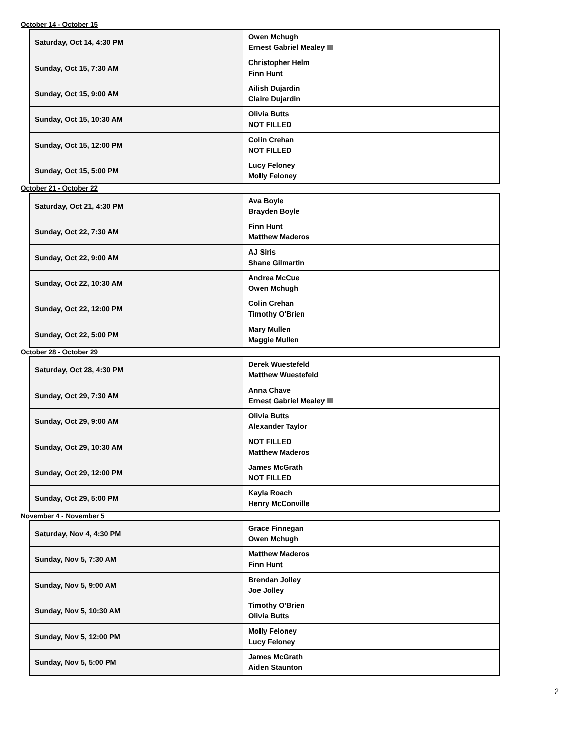October 14 - October 15
| Saturday, Oct 14, 4:30 PM | Owen Mchugh Ernest Gabriel Mealey III |
| Sunday, Oct 15, 7:30 AM | Christopher Helm Finn Hunt |
| Sunday, Oct 15, 9:00 AM | Ailish Dujardin Claire Dujardin |
| Sunday, Oct 15, 10:30 AM | Olivia Butts NOT FILLED |
| Sunday, Oct 15, 12:00 PM | Colin Crehan NOT FILLED |
| Sunday, Oct 15, 5:00 PM | Lucy Feloney Molly Feloney |
October 21 - October 22
| Saturday, Oct 21, 4:30 PM | Ava Boyle Brayden Boyle |
| Sunday, Oct 22, 7:30 AM | Finn Hunt Matthew Maderos |
| Sunday, Oct 22, 9:00 AM | AJ Siris Shane Gilmartin |
| Sunday, Oct 22, 10:30 AM | Andrea McCue Owen Mchugh |
| Sunday, Oct 22, 12:00 PM | Colin Crehan Timothy O'Brien |
| Sunday, Oct 22, 5:00 PM | Mary Mullen Maggie Mullen |
October 28 - October 29
| Saturday, Oct 28, 4:30 PM | Derek Wuestefeld Matthew Wuestefeld |
| Sunday, Oct 29, 7:30 AM | Anna Chave Ernest Gabriel Mealey III |
| Sunday, Oct 29, 9:00 AM | Olivia Butts Alexander Taylor |
| Sunday, Oct 29, 10:30 AM | NOT FILLED Matthew Maderos |
| Sunday, Oct 29, 12:00 PM | James McGrath NOT FILLED |
| Sunday, Oct 29, 5:00 PM | Kayla Roach Henry McConville |
November 4 - November 5
| Saturday, Nov 4, 4:30 PM | Grace Finnegan Owen Mchugh |
| Sunday, Nov 5, 7:30 AM | Matthew Maderos Finn Hunt |
| Sunday, Nov 5, 9:00 AM | Brendan Jolley Joe Jolley |
| Sunday, Nov 5, 10:30 AM | Timothy O'Brien Olivia Butts |
| Sunday, Nov 5, 12:00 PM | Molly Feloney Lucy Feloney |
| Sunday, Nov 5, 5:00 PM | James McGrath Aiden Staunton |
2